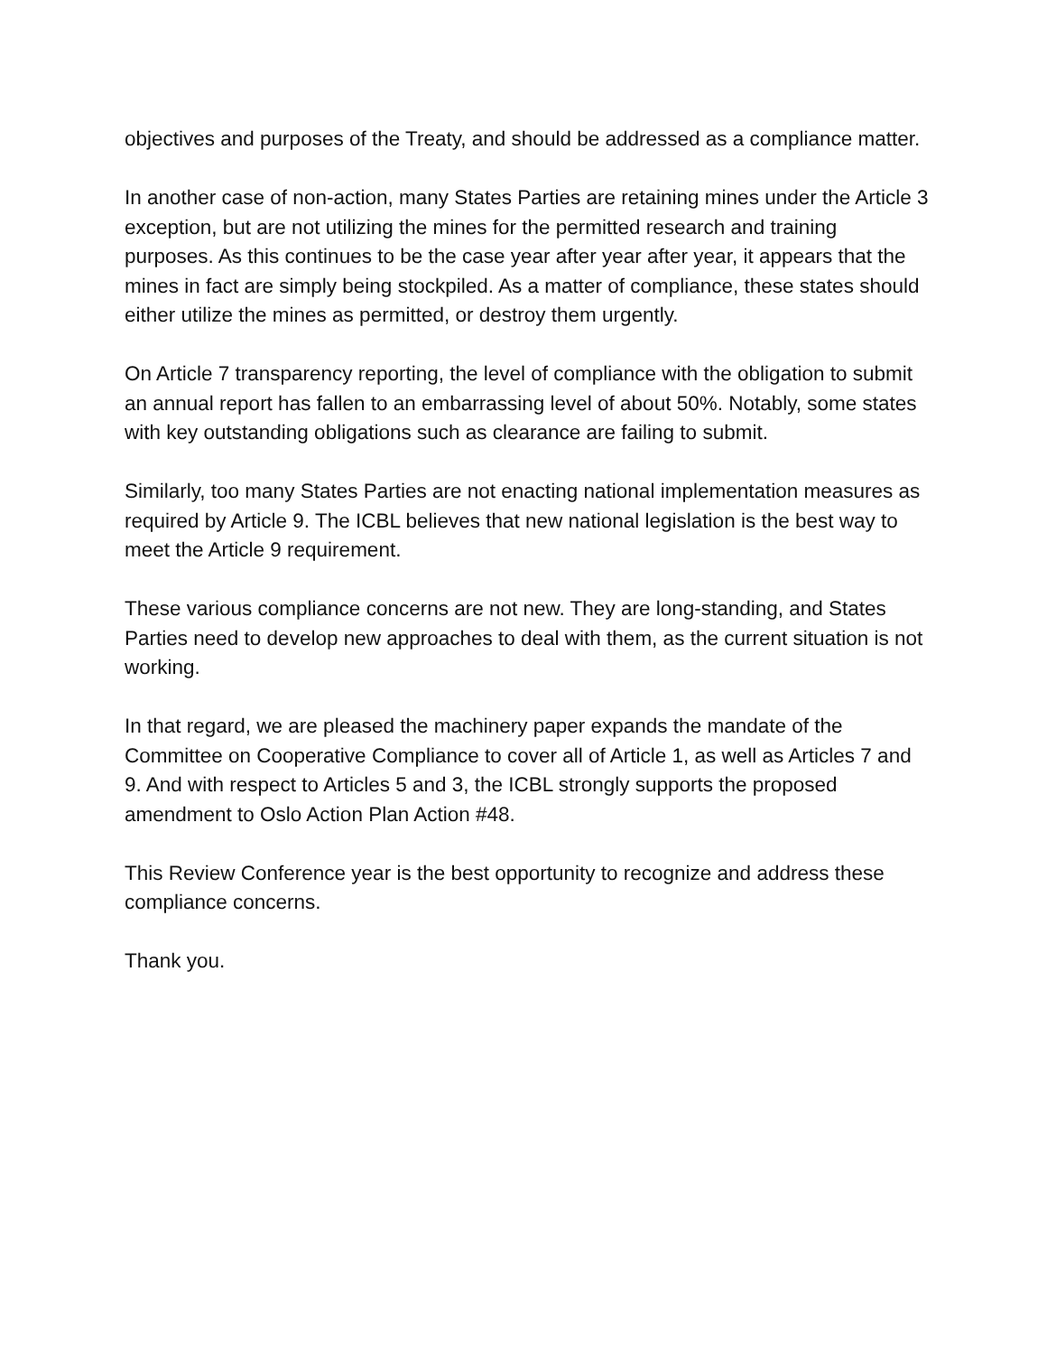objectives and purposes of the Treaty, and should be addressed as a compliance matter.
In another case of non-action, many States Parties are retaining mines under the Article 3 exception, but are not utilizing the mines for the permitted research and training purposes. As this continues to be the case year after year after year, it appears that the mines in fact are simply being stockpiled. As a matter of compliance, these states should either utilize the mines as permitted, or destroy them urgently.
On Article 7 transparency reporting, the level of compliance with the obligation to submit an annual report has fallen to an embarrassing level of about 50%. Notably, some states with key outstanding obligations such as clearance are failing to submit.
Similarly, too many States Parties are not enacting national implementation measures as required by Article 9. The ICBL believes that new national legislation is the best way to meet the Article 9 requirement.
These various compliance concerns are not new. They are long-standing, and States Parties need to develop new approaches to deal with them, as the current situation is not working.
In that regard, we are pleased the machinery paper expands the mandate of the Committee on Cooperative Compliance to cover all of Article 1, as well as Articles 7 and 9. And with respect to Articles 5 and 3, the ICBL strongly supports the proposed amendment to Oslo Action Plan Action #48.
This Review Conference year is the best opportunity to recognize and address these compliance concerns.
Thank you.